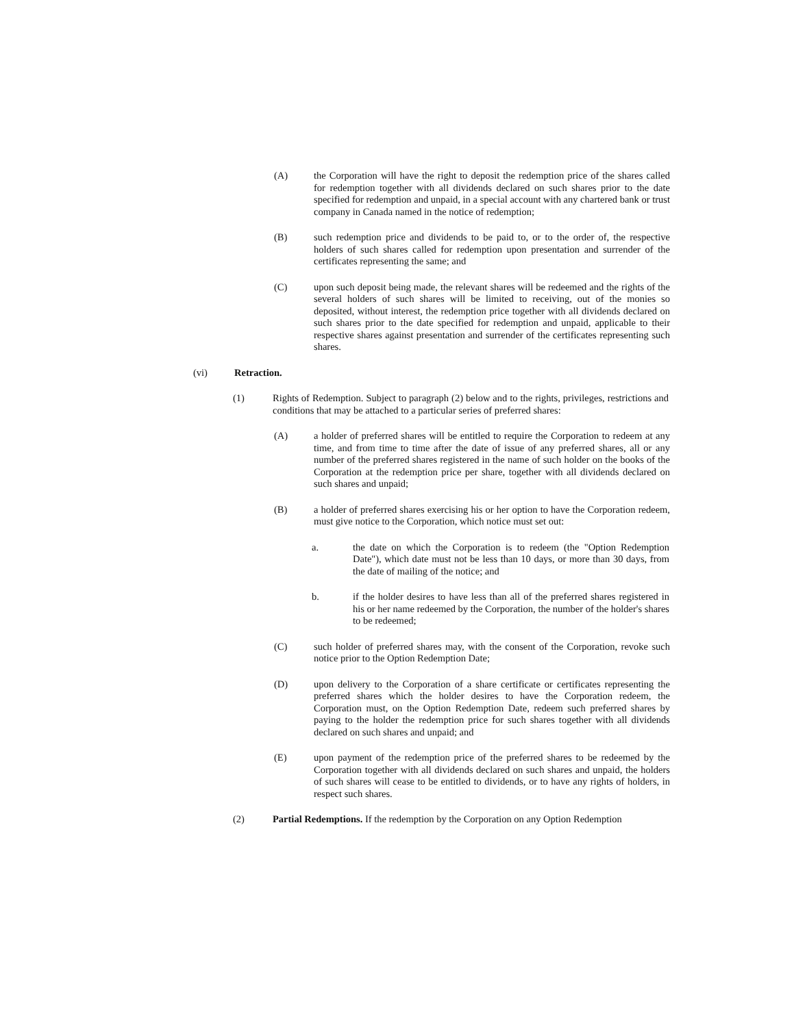(A) the Corporation will have the right to deposit the redemption price of the shares called for redemption together with all dividends declared on such shares prior to the date specified for redemption and unpaid, in a special account with any chartered bank or trust company in Canada named in the notice of redemption;
(B) such redemption price and dividends to be paid to, or to the order of, the respective holders of such shares called for redemption upon presentation and surrender of the certificates representing the same; and
(C) upon such deposit being made, the relevant shares will be redeemed and the rights of the several holders of such shares will be limited to receiving, out of the monies so deposited, without interest, the redemption price together with all dividends declared on such shares prior to the date specified for redemption and unpaid, applicable to their respective shares against presentation and surrender of the certificates representing such shares.
(vi) Retraction.
(1) Rights of Redemption. Subject to paragraph (2) below and to the rights, privileges, restrictions and conditions that may be attached to a particular series of preferred shares:
(A) a holder of preferred shares will be entitled to require the Corporation to redeem at any time, and from time to time after the date of issue of any preferred shares, all or any number of the preferred shares registered in the name of such holder on the books of the Corporation at the redemption price per share, together with all dividends declared on such shares and unpaid;
(B) a holder of preferred shares exercising his or her option to have the Corporation redeem, must give notice to the Corporation, which notice must set out:
a. the date on which the Corporation is to redeem (the "Option Redemption Date"), which date must not be less than 10 days, or more than 30 days, from the date of mailing of the notice; and
b. if the holder desires to have less than all of the preferred shares registered in his or her name redeemed by the Corporation, the number of the holder's shares to be redeemed;
(C) such holder of preferred shares may, with the consent of the Corporation, revoke such notice prior to the Option Redemption Date;
(D) upon delivery to the Corporation of a share certificate or certificates representing the preferred shares which the holder desires to have the Corporation redeem, the Corporation must, on the Option Redemption Date, redeem such preferred shares by paying to the holder the redemption price for such shares together with all dividends declared on such shares and unpaid; and
(E) upon payment of the redemption price of the preferred shares to be redeemed by the Corporation together with all dividends declared on such shares and unpaid, the holders of such shares will cease to be entitled to dividends, or to have any rights of holders, in respect such shares.
(2) Partial Redemptions. If the redemption by the Corporation on any Option Redemption